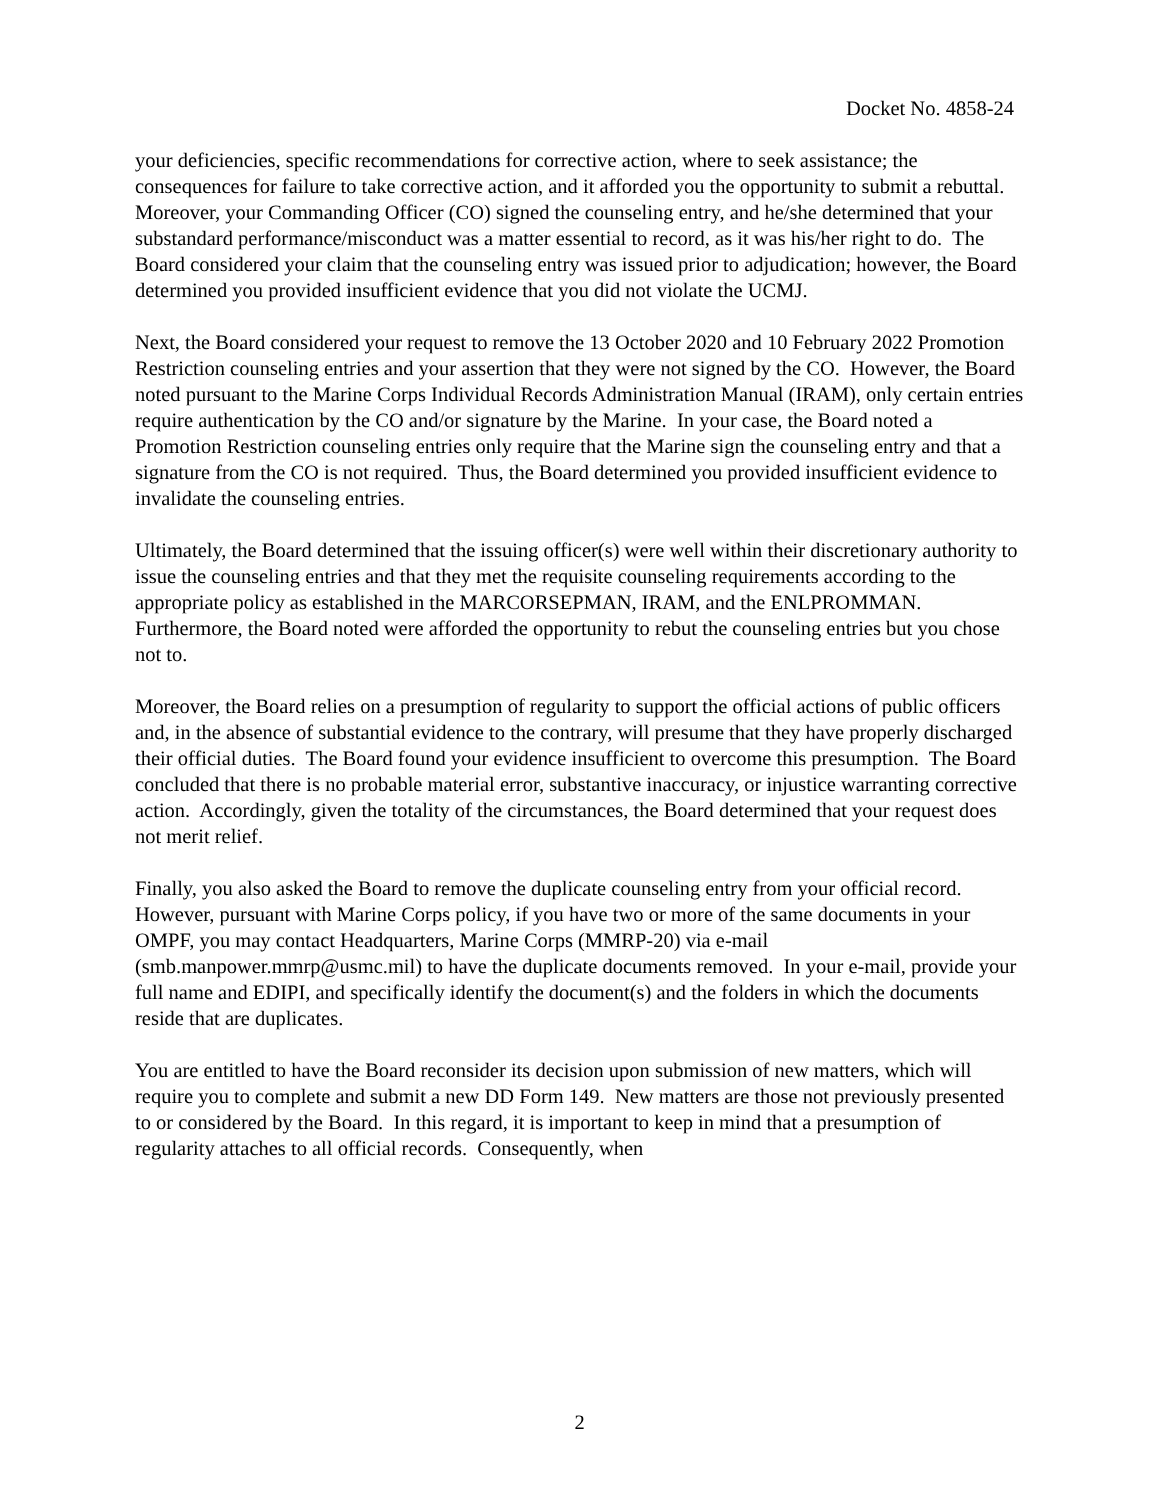Docket No. 4858-24
your deficiencies, specific recommendations for corrective action, where to seek assistance; the consequences for failure to take corrective action, and it afforded you the opportunity to submit a rebuttal. Moreover, your Commanding Officer (CO) signed the counseling entry, and he/she determined that your substandard performance/misconduct was a matter essential to record, as it was his/her right to do. The Board considered your claim that the counseling entry was issued prior to adjudication; however, the Board determined you provided insufficient evidence that you did not violate the UCMJ.
Next, the Board considered your request to remove the 13 October 2020 and 10 February 2022 Promotion Restriction counseling entries and your assertion that they were not signed by the CO. However, the Board noted pursuant to the Marine Corps Individual Records Administration Manual (IRAM), only certain entries require authentication by the CO and/or signature by the Marine. In your case, the Board noted a Promotion Restriction counseling entries only require that the Marine sign the counseling entry and that a signature from the CO is not required. Thus, the Board determined you provided insufficient evidence to invalidate the counseling entries.
Ultimately, the Board determined that the issuing officer(s) were well within their discretionary authority to issue the counseling entries and that they met the requisite counseling requirements according to the appropriate policy as established in the MARCORSEPMAN, IRAM, and the ENLPROMMAN. Furthermore, the Board noted were afforded the opportunity to rebut the counseling entries but you chose not to.
Moreover, the Board relies on a presumption of regularity to support the official actions of public officers and, in the absence of substantial evidence to the contrary, will presume that they have properly discharged their official duties. The Board found your evidence insufficient to overcome this presumption. The Board concluded that there is no probable material error, substantive inaccuracy, or injustice warranting corrective action. Accordingly, given the totality of the circumstances, the Board determined that your request does not merit relief.
Finally, you also asked the Board to remove the duplicate counseling entry from your official record. However, pursuant with Marine Corps policy, if you have two or more of the same documents in your OMPF, you may contact Headquarters, Marine Corps (MMRP-20) via e-mail (smb.manpower.mmrp@usmc.mil) to have the duplicate documents removed. In your e-mail, provide your full name and EDIPI, and specifically identify the document(s) and the folders in which the documents reside that are duplicates.
You are entitled to have the Board reconsider its decision upon submission of new matters, which will require you to complete and submit a new DD Form 149. New matters are those not previously presented to or considered by the Board. In this regard, it is important to keep in mind that a presumption of regularity attaches to all official records. Consequently, when
2